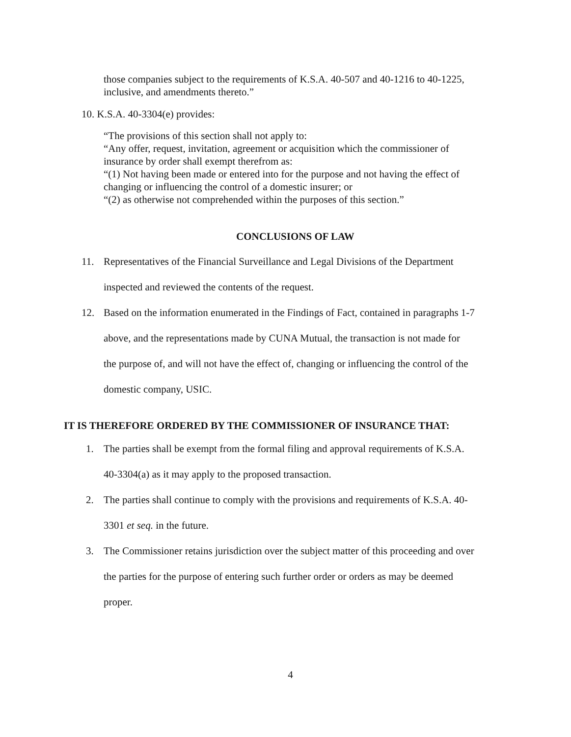those companies subject to the requirements of K.S.A. 40-507 and 40-1216 to 40-1225, inclusive, and amendments thereto.”
10. K.S.A. 40-3304(e) provides:
“The provisions of this section shall not apply to:
“Any offer, request, invitation, agreement or acquisition which the commissioner of insurance by order shall exempt therefrom as:
“(1) Not having been made or entered into for the purpose and not having the effect of changing or influencing the control of a domestic insurer; or
“(2) as otherwise not comprehended within the purposes of this section.”
CONCLUSIONS OF LAW
11. Representatives of the Financial Surveillance and Legal Divisions of the Department
inspected and reviewed the contents of the request.
12. Based on the information enumerated in the Findings of Fact, contained in paragraphs 1-7
above, and the representations made by CUNA Mutual, the transaction is not made for
the purpose of, and will not have the effect of, changing or influencing the control of the
domestic company, USIC.
IT IS THEREFORE ORDERED BY THE COMMISSIONER OF INSURANCE THAT:
1. The parties shall be exempt from the formal filing and approval requirements of K.S.A.
40-3304(a) as it may apply to the proposed transaction.
2. The parties shall continue to comply with the provisions and requirements of K.S.A. 40-
3301 et seq. in the future.
3. The Commissioner retains jurisdiction over the subject matter of this proceeding and over
the parties for the purpose of entering such further order or orders as may be deemed
proper.
4